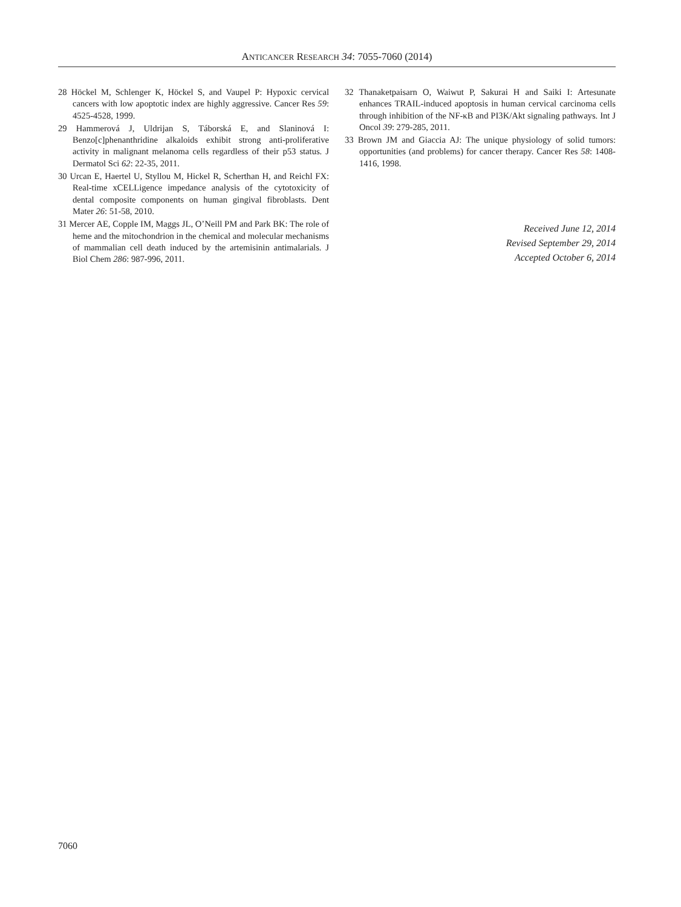ANTICANCER RESEARCH 34: 7055-7060 (2014)
28 Höckel M, Schlenger K, Höckel S, and Vaupel P: Hypoxic cervical cancers with low apoptotic index are highly aggressive. Cancer Res 59: 4525-4528, 1999.
29 Hammerová J, Uldrijan S, Táborská E, and Slaninová I: Benzo[c]phenanthridine alkaloids exhibit strong anti-proliferative activity in malignant melanoma cells regardless of their p53 status. J Dermatol Sci 62: 22-35, 2011.
30 Urcan E, Haertel U, Styllou M, Hickel R, Scherthan H, and Reichl FX: Real-time xCELLigence impedance analysis of the cytotoxicity of dental composite components on human gingival fibroblasts. Dent Mater 26: 51-58, 2010.
31 Mercer AE, Copple IM, Maggs JL, O’Neill PM and Park BK: The role of heme and the mitochondrion in the chemical and molecular mechanisms of mammalian cell death induced by the artemisinin antimalarials. J Biol Chem 286: 987-996, 2011.
32 Thanaketpaisarn O, Waiwut P, Sakurai H and Saiki I: Artesunate enhances TRAIL-induced apoptosis in human cervical carcinoma cells through inhibition of the NF-κB and PI3K/Akt signaling pathways. Int J Oncol 39: 279-285, 2011.
33 Brown JM and Giaccia AJ: The unique physiology of solid tumors: opportunities (and problems) for cancer therapy. Cancer Res 58: 1408-1416, 1998.
Received June 12, 2014
Revised September 29, 2014
Accepted October 6, 2014
7060